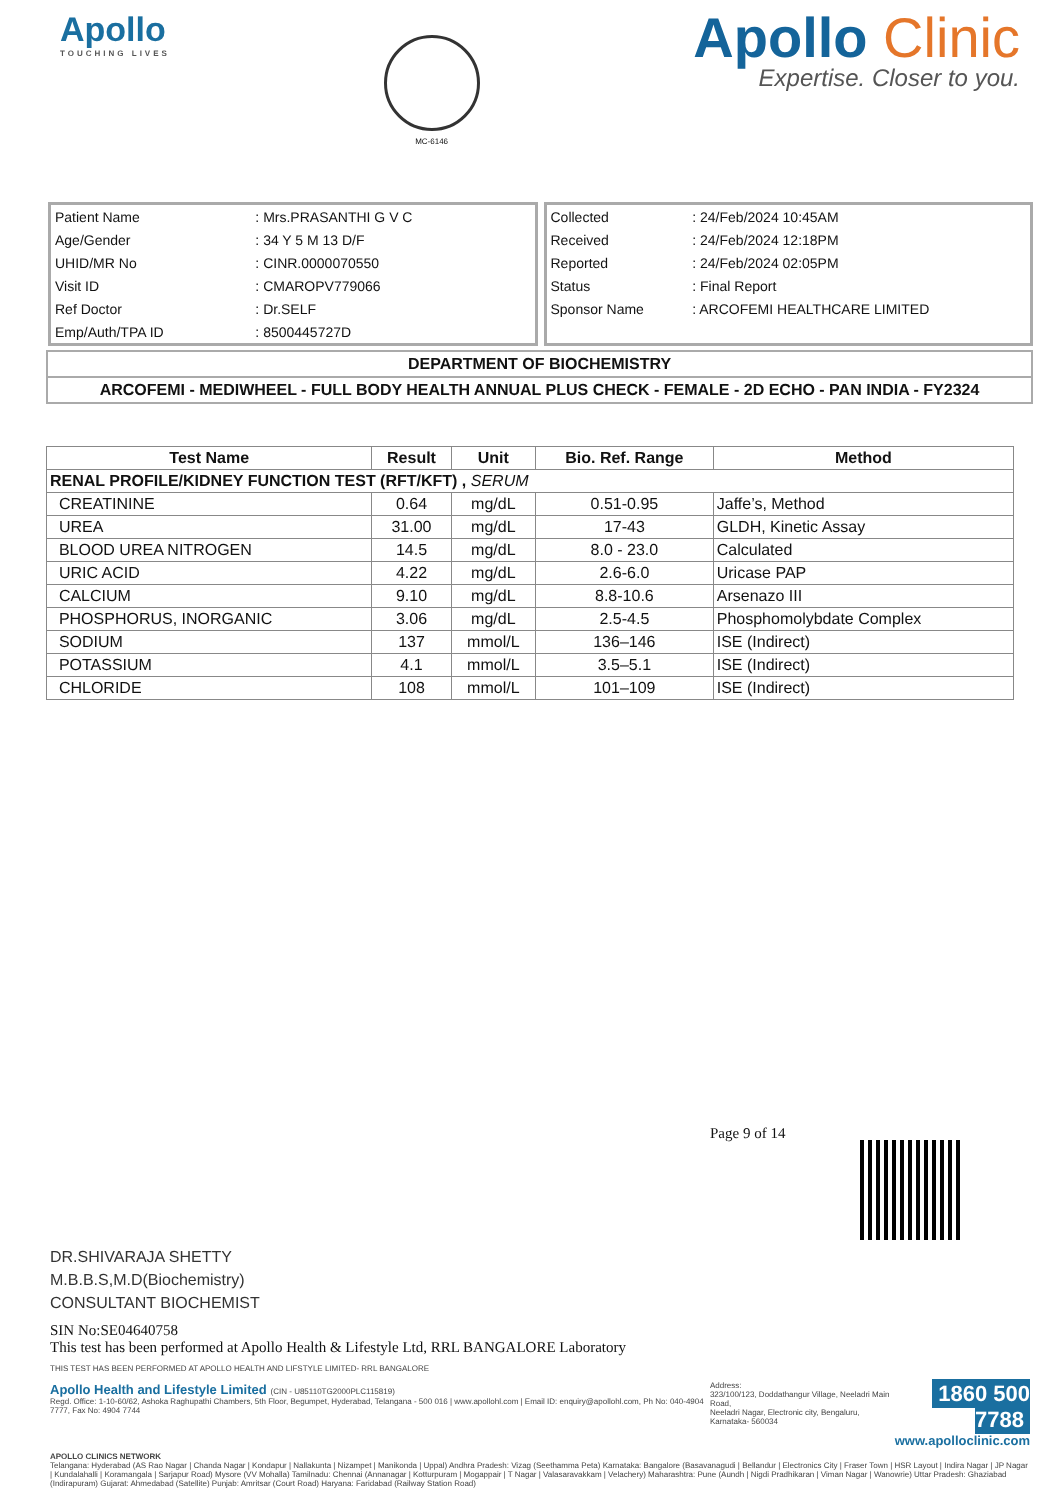Apollo
TOUCHING LIVES
MC-6146
Apollo Clinic
Expertise. Closer to you.
| Patient Name | : Mrs.PRASANTHI G V C |
| Age/Gender | : 34 Y 5 M 13 D/F |
| UHID/MR No | : CINR.0000070550 |
| Visit ID | : CMAROPV779066 |
| Ref Doctor | : Dr.SELF |
| Emp/Auth/TPA ID | : 8500445727D |
| Collected | : 24/Feb/2024 10:45AM |
| Received | : 24/Feb/2024 12:18PM |
| Reported | : 24/Feb/2024 02:05PM |
| Status | : Final Report |
| Sponsor Name | : ARCOFEMI HEALTHCARE LIMITED |
DEPARTMENT OF BIOCHEMISTRY
ARCOFEMI - MEDIWHEEL - FULL BODY HEALTH ANNUAL PLUS CHECK - FEMALE - 2D ECHO - PAN INDIA - FY2324
| Test Name | Result | Unit | Bio. Ref. Range | Method |
| --- | --- | --- | --- | --- |
| RENAL PROFILE/KIDNEY FUNCTION TEST (RFT/KFT) , SERUM | | | | |
| CREATININE | 0.64 | mg/dL | 0.51-0.95 | Jaffe’s, Method |
| UREA | 31.00 | mg/dL | 17-43 | GLDH, Kinetic Assay |
| BLOOD UREA NITROGEN | 14.5 | mg/dL | 8.0 - 23.0 | Calculated |
| URIC ACID | 4.22 | mg/dL | 2.6-6.0 | Uricase PAP |
| CALCIUM | 9.10 | mg/dL | 8.8-10.6 | Arsenazo III |
| PHOSPHORUS, INORGANIC | 3.06 | mg/dL | 2.5-4.5 | Phosphomolybdate Complex |
| SODIUM | 137 | mmol/L | 136–146 | ISE (Indirect) |
| POTASSIUM | 4.1 | mmol/L | 3.5–5.1 | ISE (Indirect) |
| CHLORIDE | 108 | mmol/L | 101–109 | ISE (Indirect) |
Page 9 of 14
DR.SHIVARAJA SHETTY
M.B.B.S,M.D(Biochemistry)
CONSULTANT BIOCHEMIST
SIN No:SE04640758
This test has been performed at Apollo Health & Lifestyle Ltd, RRL BANGALORE Laboratory
THIS TEST HAS BEEN PERFORMED AT APOLLO HEALTH AND LIFSTYLE LIMITED- RRL BANGALORE
Apollo Health and Lifestyle Limited (CIN - U85110TG2000PLC115819)
Regd. Office: 1-10-60/62, Ashoka Raghupathi Chambers, 5th Floor, Begumpet, Hyderabad, Telangana - 500 016 | www.apollohl.com | Email ID: enquiry@apollohl.com, Ph No: 040-4904 7777, Fax No: 4904 7744
Address:
323/100/123, Doddathangur Village, Neeladri Main Road,
Neeladri Nagar, Electronic city, Bengaluru,
Karnataka- 560034
1860 500 7788
www.apolloclinic.com
APOLLO CLINICS NETWORK
Telangana: Hyderabad (AS Rao Nagar | Chanda Nagar | Kondapur | Nallakunta | Nizampet | Manikonda | Uppal) Andhra Pradesh: Vizag (Seethamma Peta) Karnataka: Bangalore (Basavanagudi | Bellandur | Electronics City | Fraser Town | HSR Layout | Indira Nagar | JP Nagar | Kundalahalli | Koramangala | Sarjapur Road) Mysore (VV Mohalla) Tamilnadu: Chennai (Annanagar | Kotturpuram | Mogappair | T Nagar | Valasaravakkam | Velachery) Maharashtra: Pune (Aundh | Nigdi Pradhikaran | Viman Nagar | Wanowrie) Uttar Pradesh: Ghaziabad (Indirapuram) Gujarat: Ahmedabad (Satellite) Punjab: Amritsar (Court Road) Haryana: Faridabad (Railway Station Road)